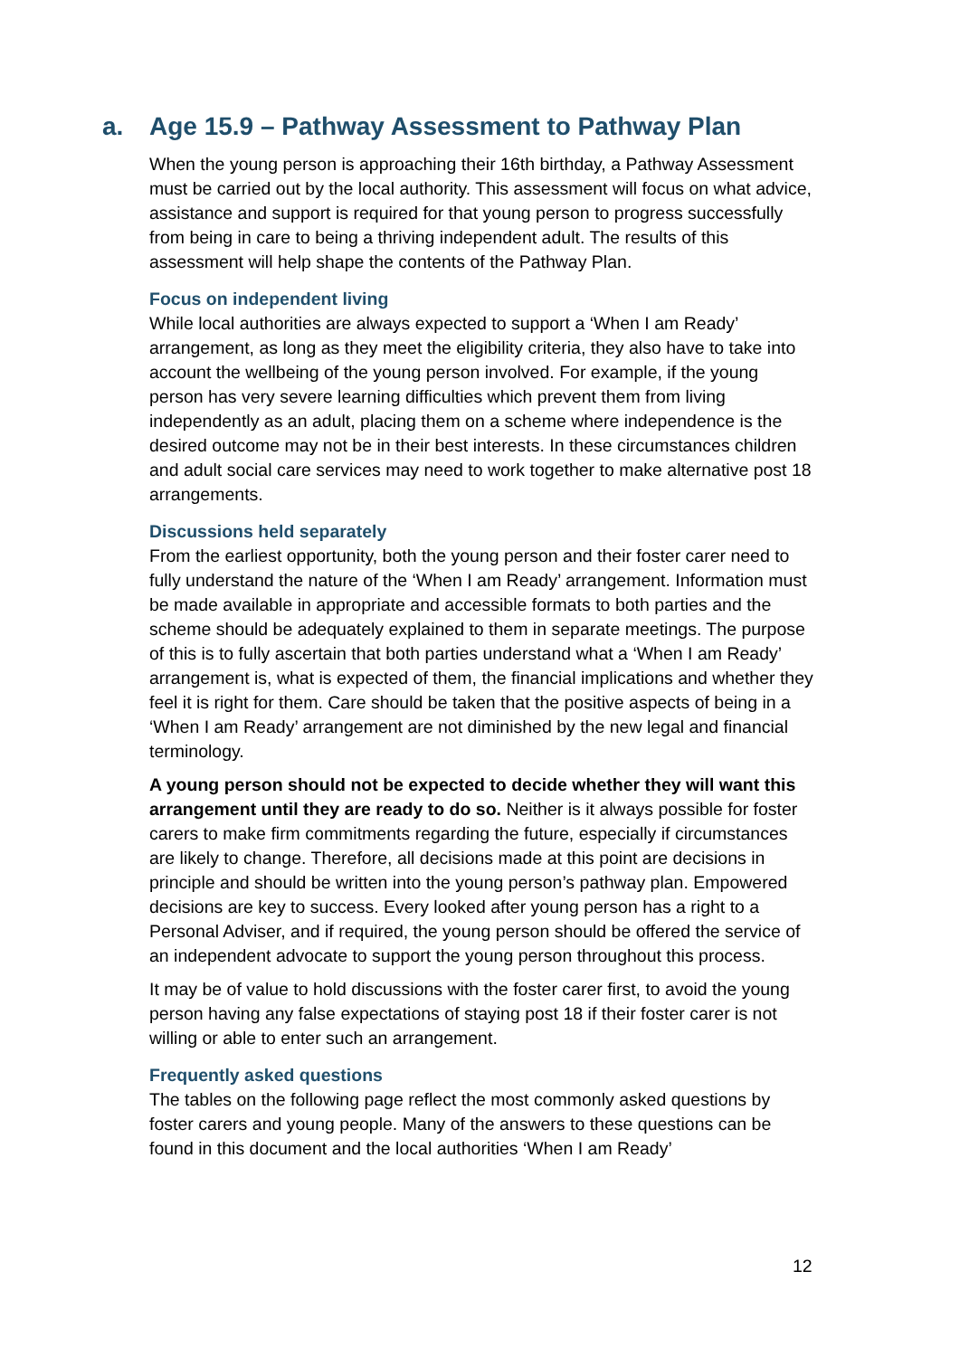a. Age 15.9 – Pathway Assessment to Pathway Plan
When the young person is approaching their 16th birthday, a Pathway Assessment must be carried out by the local authority. This assessment will focus on what advice, assistance and support is required for that young person to progress successfully from being in care to being a thriving independent adult. The results of this assessment will help shape the contents of the Pathway Plan.
Focus on independent living
While local authorities are always expected to support a ‘When I am Ready’ arrangement, as long as they meet the eligibility criteria, they also have to take into account the wellbeing of the young person involved. For example, if the young person has very severe learning difficulties which prevent them from living independently as an adult, placing them on a scheme where independence is the desired outcome may not be in their best interests. In these circumstances children and adult social care services may need to work together to make alternative post 18 arrangements.
Discussions held separately
From the earliest opportunity, both the young person and their foster carer need to fully understand the nature of the ‘When I am Ready’ arrangement. Information must be made available in appropriate and accessible formats to both parties and the scheme should be adequately explained to them in separate meetings. The purpose of this is to fully ascertain that both parties understand what a ‘When I am Ready’ arrangement is, what is expected of them, the financial implications and whether they feel it is right for them. Care should be taken that the positive aspects of being in a ‘When I am Ready’ arrangement are not diminished by the new legal and financial terminology.
A young person should not be expected to decide whether they will want this arrangement until they are ready to do so. Neither is it always possible for foster carers to make firm commitments regarding the future, especially if circumstances are likely to change. Therefore, all decisions made at this point are decisions in principle and should be written into the young person’s pathway plan. Empowered decisions are key to success. Every looked after young person has a right to a Personal Adviser, and if required, the young person should be offered the service of an independent advocate to support the young person throughout this process.
It may be of value to hold discussions with the foster carer first, to avoid the young person having any false expectations of staying post 18 if their foster carer is not willing or able to enter such an arrangement.
Frequently asked questions
The tables on the following page reflect the most commonly asked questions by foster carers and young people. Many of the answers to these questions can be found in this document and the local authorities ‘When I am Ready’
12